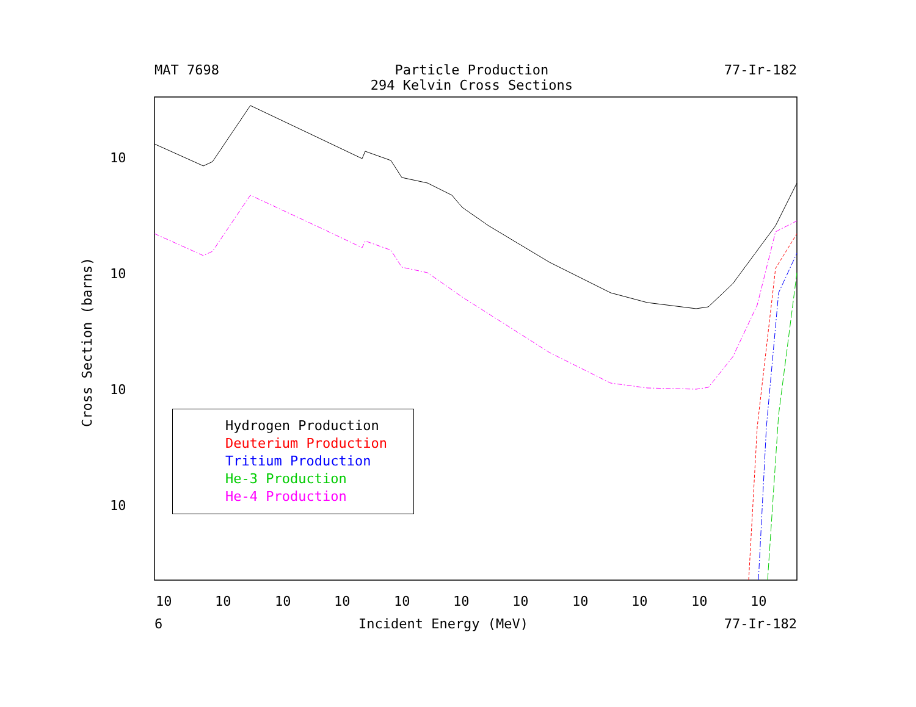MAT 7698 Particle Production
294 Kelvin Cross Sections 77-Ir-182
10
10
10
10
10
10
10
10
10
10
10
10
10
10
10
Cross Section (barns)
Hydrogen Production
Deuterium Production
Tritium Production
He-3 Production
He-4 Production
6 Incident Energy (MeV) 77-Ir-182